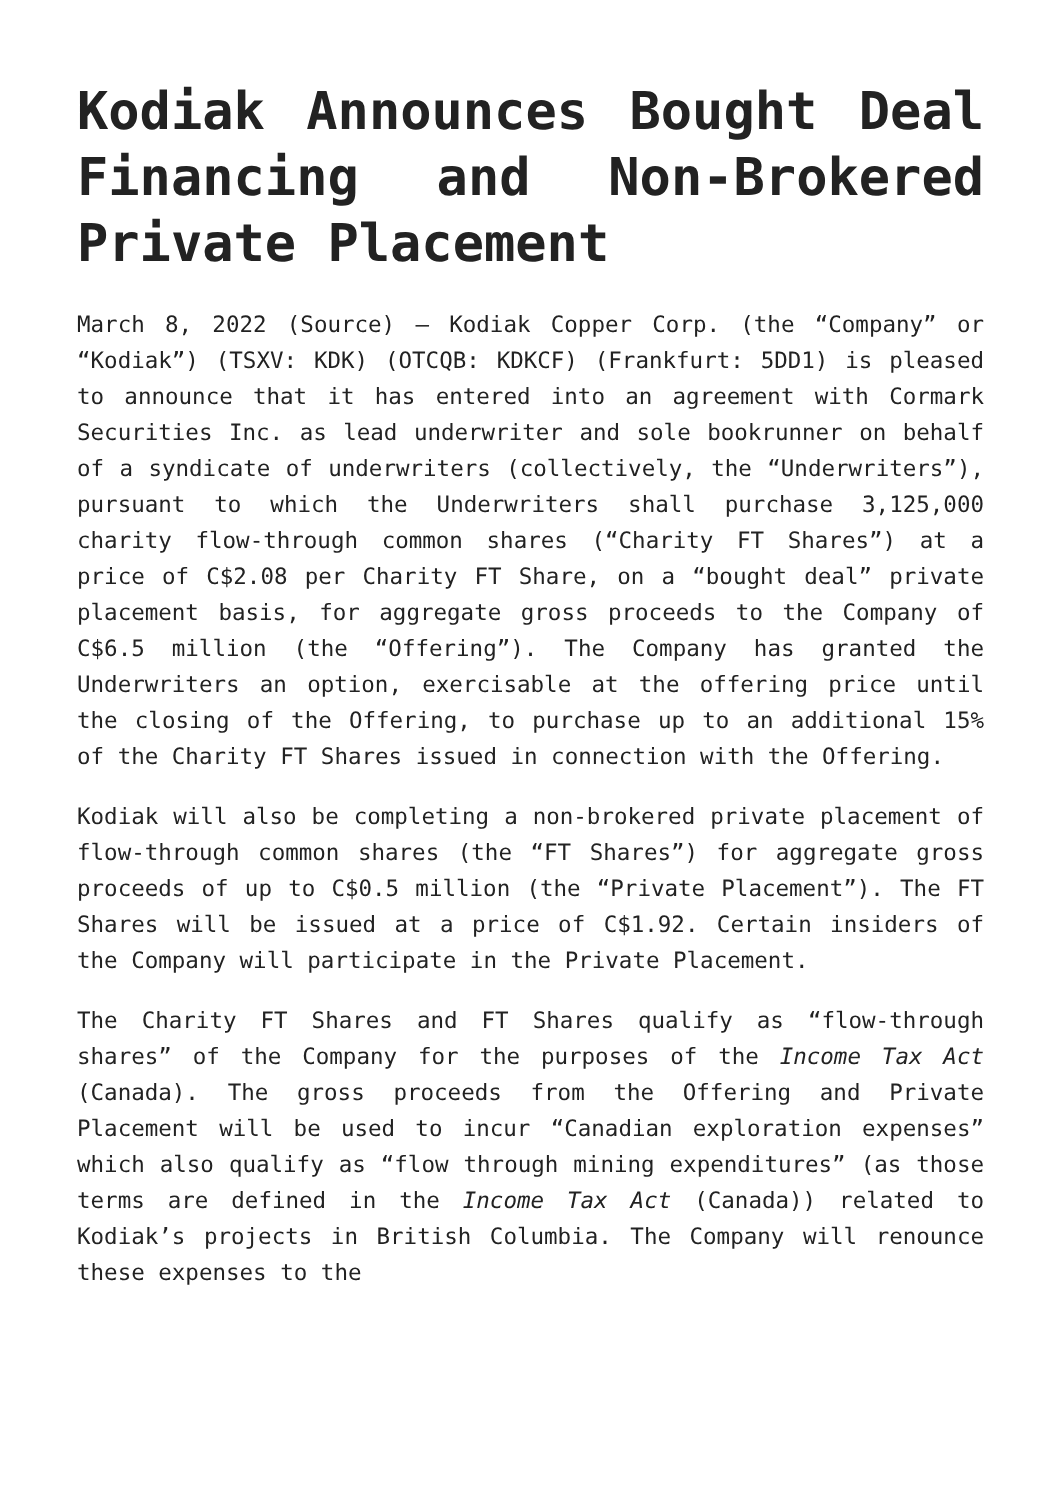Kodiak Announces Bought Deal Financing and Non-Brokered Private Placement
March 8, 2022 (Source) – Kodiak Copper Corp. (the “Company” or “Kodiak”) (TSXV: KDK) (OTCQB: KDKCF) (Frankfurt: 5DD1) is pleased to announce that it has entered into an agreement with Cormark Securities Inc. as lead underwriter and sole bookrunner on behalf of a syndicate of underwriters (collectively, the “Underwriters”), pursuant to which the Underwriters shall purchase 3,125,000 charity flow-through common shares (“Charity FT Shares”) at a price of C$2.08 per Charity FT Share, on a “bought deal” private placement basis, for aggregate gross proceeds to the Company of C$6.5 million (the “Offering”). The Company has granted the Underwriters an option, exercisable at the offering price until the closing of the Offering, to purchase up to an additional 15% of the Charity FT Shares issued in connection with the Offering.
Kodiak will also be completing a non-brokered private placement of flow-through common shares (the “FT Shares”) for aggregate gross proceeds of up to C$0.5 million (the “Private Placement”). The FT Shares will be issued at a price of C$1.92. Certain insiders of the Company will participate in the Private Placement.
The Charity FT Shares and FT Shares qualify as “flow-through shares” of the Company for the purposes of the Income Tax Act (Canada). The gross proceeds from the Offering and Private Placement will be used to incur “Canadian exploration expenses” which also qualify as “flow through mining expenditures” (as those terms are defined in the Income Tax Act (Canada)) related to Kodiak’s projects in British Columbia. The Company will renounce these expenses to the